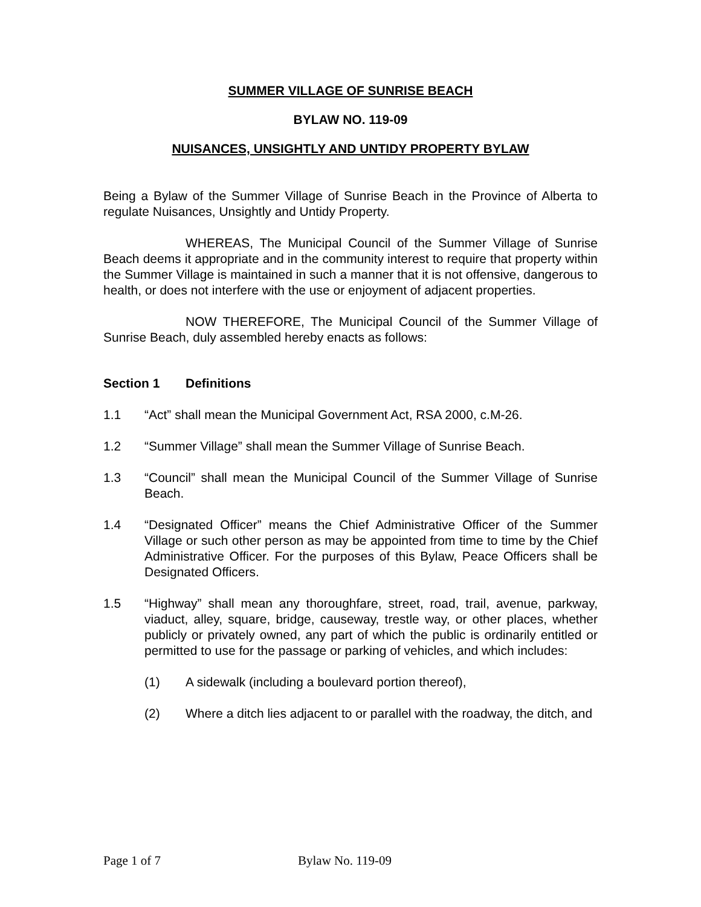SUMMER VILLAGE OF SUNRISE BEACH
BYLAW NO. 119-09
NUISANCES, UNSIGHTLY AND UNTIDY PROPERTY BYLAW
Being a Bylaw of the Summer Village of Sunrise Beach in the Province of Alberta to regulate Nuisances, Unsightly and Untidy Property.
WHEREAS, The Municipal Council of the Summer Village of Sunrise Beach deems it appropriate and in the community interest to require that property within the Summer Village is maintained in such a manner that it is not offensive, dangerous to health, or does not interfere with the use or enjoyment of adjacent properties.
NOW THEREFORE, The Municipal Council of the Summer Village of Sunrise Beach, duly assembled hereby enacts as follows:
Section 1 Definitions
1.1 “Act” shall mean the Municipal Government Act, RSA 2000, c.M-26.
1.2 “Summer Village” shall mean the Summer Village of Sunrise Beach.
1.3 “Council” shall mean the Municipal Council of the Summer Village of Sunrise Beach.
1.4 “Designated Officer” means the Chief Administrative Officer of the Summer Village or such other person as may be appointed from time to time by the Chief Administrative Officer. For the purposes of this Bylaw, Peace Officers shall be Designated Officers.
1.5 “Highway” shall mean any thoroughfare, street, road, trail, avenue, parkway, viaduct, alley, square, bridge, causeway, trestle way, or other places, whether publicly or privately owned, any part of which the public is ordinarily entitled or permitted to use for the passage or parking of vehicles, and which includes:
(1) A sidewalk (including a boulevard portion thereof),
(2) Where a ditch lies adjacent to or parallel with the roadway, the ditch, and
Page 1 of 7 Bylaw No. 119-09